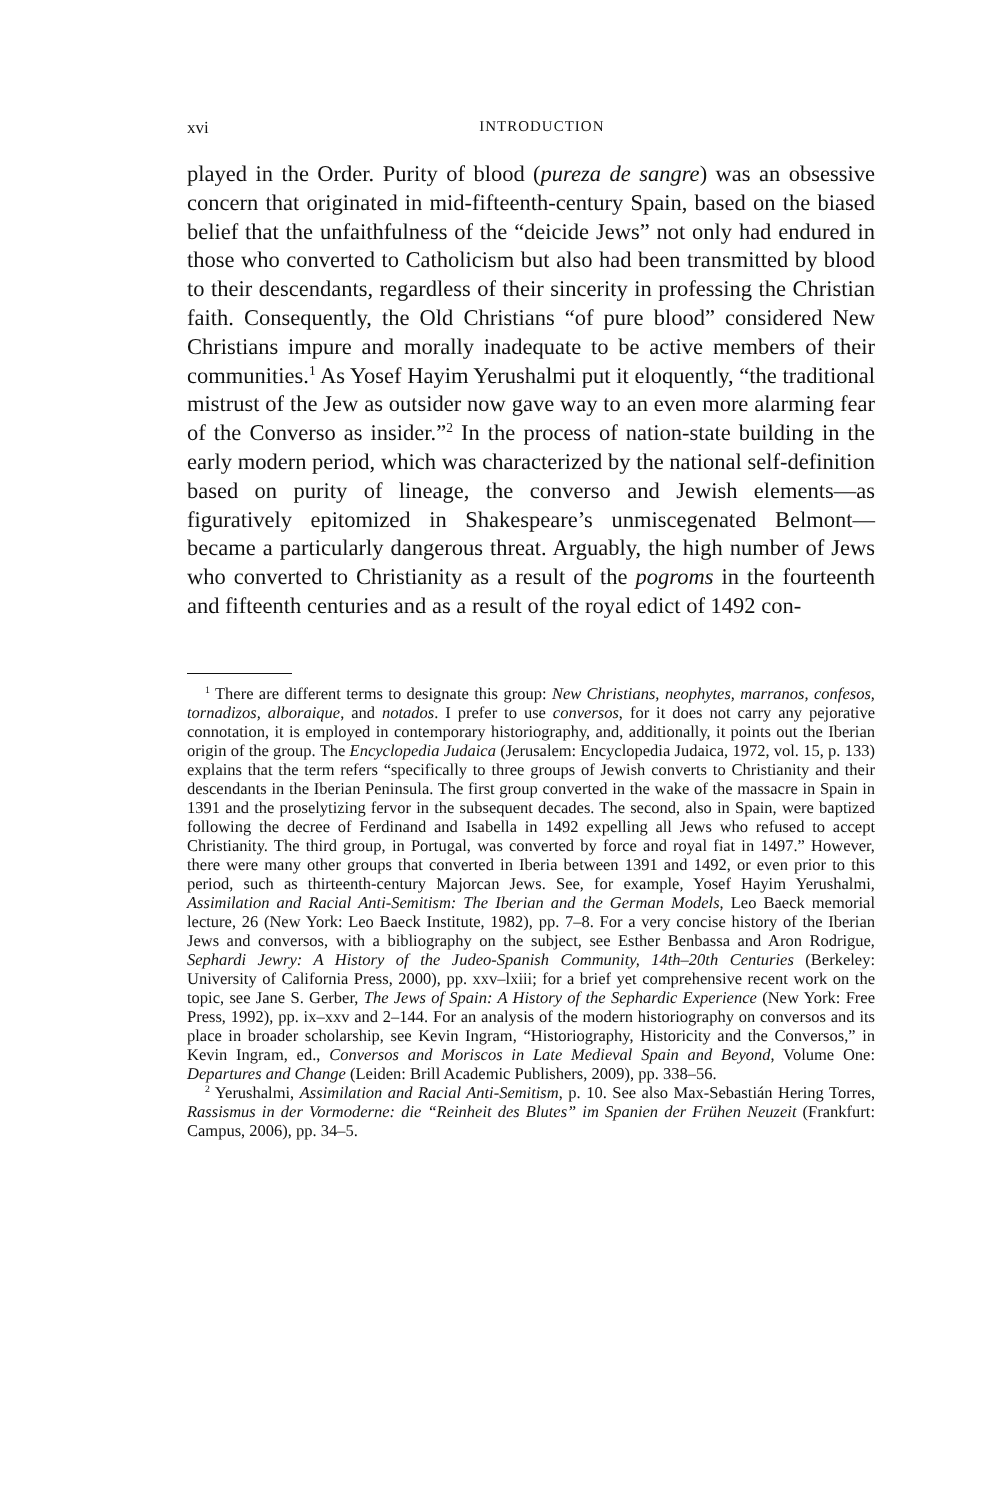xvi INTRODUCTION
played in the Order. Purity of blood (pureza de sangre) was an obsessive concern that originated in mid-fifteenth-century Spain, based on the biased belief that the unfaithfulness of the “deicide Jews” not only had endured in those who converted to Catholicism but also had been transmitted by blood to their descendants, regardless of their sincerity in professing the Christian faith. Consequently, the Old Christians “of pure blood” considered New Christians impure and morally inadequate to be active members of their communities.<sup>1</sup> As Yosef Hayim Yerushalmi put it eloquently, “the traditional mistrust of the Jew as outsider now gave way to an even more alarming fear of the Converso as insider.”<sup>2</sup> In the process of nation-state building in the early modern period, which was characterized by the national self-definition based on purity of lineage, the converso and Jewish elements—as figuratively epitomized in Shakespeare’s unmiscegenated Belmont—became a particularly dangerous threat. Arguably, the high number of Jews who converted to Christianity as a result of the pogroms in the fourteenth and fifteenth centuries and as a result of the royal edict of 1492 con-
<sup>1</sup> There are different terms to designate this group: New Christians, neophytes, marranos, confesos, tornadizos, alboraique, and notados. I prefer to use conversos, for it does not carry any pejorative connotation, it is employed in contemporary historiography, and, additionally, it points out the Iberian origin of the group. The Encyclopedia Judaica (Jerusalem: Encyclopedia Judaica, 1972, vol. 15, p. 133) explains that the term refers “specifically to three groups of Jewish converts to Christianity and their descendants in the Iberian Peninsula. The first group converted in the wake of the massacre in Spain in 1391 and the proselytizing fervor in the subsequent decades. The second, also in Spain, were baptized following the decree of Ferdinand and Isabella in 1492 expelling all Jews who refused to accept Christianity. The third group, in Portugal, was converted by force and royal fiat in 1497.” However, there were many other groups that converted in Iberia between 1391 and 1492, or even prior to this period, such as thirteenth-century Majorcan Jews. See, for example, Yosef Hayim Yerushalmi, Assimilation and Racial Anti-Semitism: The Iberian and the German Models, Leo Baeck memorial lecture, 26 (New York: Leo Baeck Institute, 1982), pp. 7–8. For a very concise history of the Iberian Jews and conversos, with a bibliography on the subject, see Esther Benbassa and Aron Rodrigue, Sephardi Jewry: A History of the Judeo-Spanish Community, 14th–20th Centuries (Berkeley: University of California Press, 2000), pp. xxv–lxiii; for a brief yet comprehensive recent work on the topic, see Jane S. Gerber, The Jews of Spain: A History of the Sephardic Experience (New York: Free Press, 1992), pp. ix–xxv and 2–144. For an analysis of the modern historiography on conversos and its place in broader scholarship, see Kevin Ingram, “Historiography, Historicity and the Conversos,” in Kevin Ingram, ed., Conversos and Moriscos in Late Medieval Spain and Beyond, Volume One: Departures and Change (Leiden: Brill Academic Publishers, 2009), pp. 338–56.
<sup>2</sup> Yerushalmi, Assimilation and Racial Anti-Semitism, p. 10. See also Max-Sebastián Hering Torres, Rassismus in der Vormoderne: die “Reinheit des Blutes” im Spanien der Frühen Neuzeit (Frankfurt: Campus, 2006), pp. 34–5.